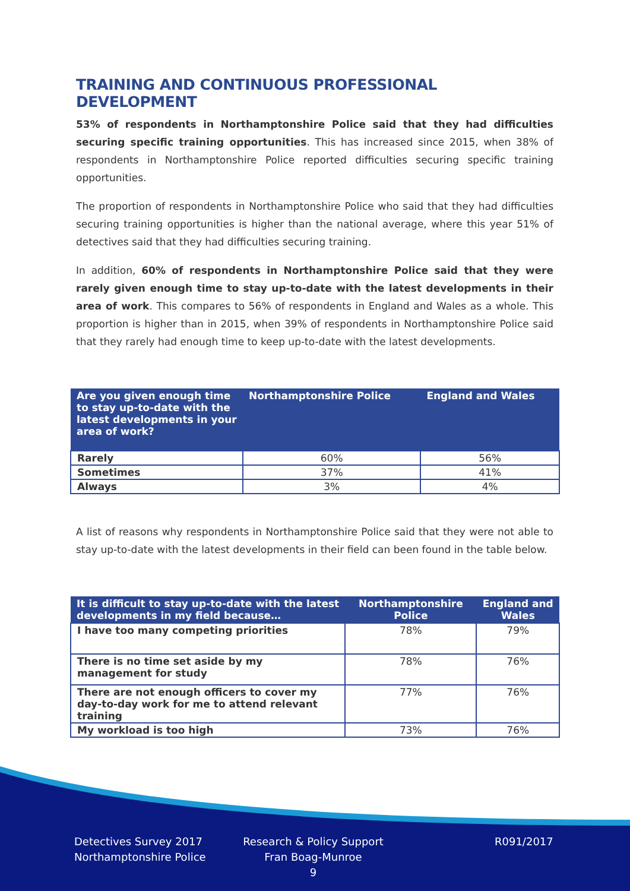TRAINING AND CONTINUOUS PROFESSIONAL DEVELOPMENT
53% of respondents in Northamptonshire Police said that they had difficulties securing specific training opportunities. This has increased since 2015, when 38% of respondents in Northamptonshire Police reported difficulties securing specific training opportunities.
The proportion of respondents in Northamptonshire Police who said that they had difficulties securing training opportunities is higher than the national average, where this year 51% of detectives said that they had difficulties securing training.
In addition, 60% of respondents in Northamptonshire Police said that they were rarely given enough time to stay up-to-date with the latest developments in their area of work. This compares to 56% of respondents in England and Wales as a whole. This proportion is higher than in 2015, when 39% of respondents in Northamptonshire Police said that they rarely had enough time to keep up-to-date with the latest developments.
| Are you given enough time to stay up-to-date with the latest developments in your area of work? | Northamptonshire Police | England and Wales |
| --- | --- | --- |
| Rarely | 60% | 56% |
| Sometimes | 37% | 41% |
| Always | 3% | 4% |
A list of reasons why respondents in Northamptonshire Police said that they were not able to stay up-to-date with the latest developments in their field can been found in the table below.
| It is difficult to stay up-to-date with the latest developments in my field because… | Northamptonshire Police | England and Wales |
| --- | --- | --- |
| I have too many competing priorities | 78% | 79% |
| There is no time set aside by my management for study | 78% | 76% |
| There are not enough officers to cover my day-to-day work for me to attend relevant training | 77% | 76% |
| My workload is too high | 73% | 76% |
Detectives Survey 2017
Northamptonshire Police
Research & Policy Support
Fran Boag-Munroe
9
R091/2017